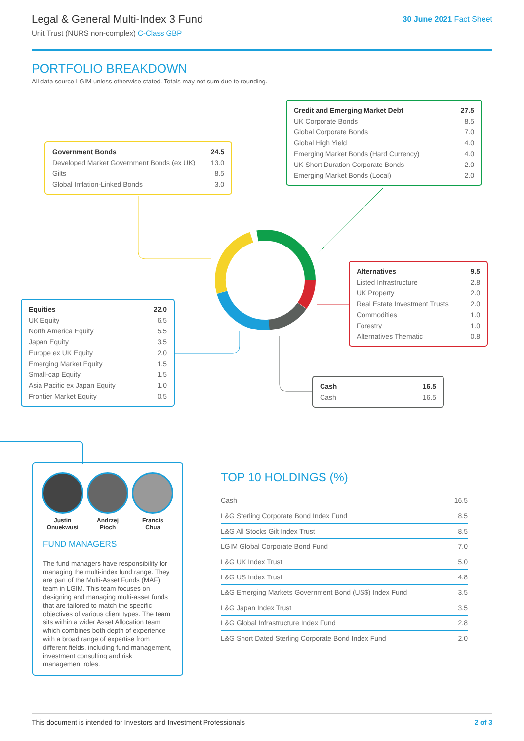Legal & General Multi-Index 3 Fund
Unit Trust (NURS non-complex) C-Class GBP
30 June 2021 Fact Sheet
PORTFOLIO BREAKDOWN
All data source LGIM unless otherwise stated. Totals may not sum due to rounding.
| Government Bonds | 24.5 |
| Developed Market Government Bonds (ex UK) | 13.0 |
| Gilts | 8.5 |
| Global Inflation-Linked Bonds | 3.0 |
| Credit and Emerging Market Debt | 27.5 |
| UK Corporate Bonds | 8.5 |
| Global Corporate Bonds | 7.0 |
| Global High Yield | 4.0 |
| Emerging Market Bonds (Hard Currency) | 4.0 |
| UK Short Duration Corporate Bonds | 2.0 |
| Emerging Market Bonds (Local) | 2.0 |
| Alternatives | 9.5 |
| Listed Infrastructure | 2.8 |
| UK Property | 2.0 |
| Real Estate Investment Trusts | 2.0 |
| Commodities | 1.0 |
| Forestry | 1.0 |
| Alternatives Thematic | 0.8 |
| Equities | 22.0 |
| UK Equity | 6.5 |
| North America Equity | 5.5 |
| Japan Equity | 3.5 |
| Europe ex UK Equity | 2.0 |
| Emerging Market Equity | 1.5 |
| Small-cap Equity | 1.5 |
| Asia Pacific ex Japan Equity | 1.0 |
| Frontier Market Equity | 0.5 |
| Cash | 16.5 |
| Cash | 16.5 |
Justin
Onuekwusi
Andrzej
Pioch
Francis
Chua
FUND MANAGERS
The fund managers have responsibility for managing the multi-index fund range. They are part of the Multi-Asset Funds (MAF) team in LGIM. This team focuses on designing and managing multi-asset funds that are tailored to match the specific objectives of various client types. The team sits within a wider Asset Allocation team which combines both depth of experience with a broad range of expertise from different fields, including fund management, investment consulting and risk management roles.
TOP 10 HOLDINGS (%)
| Cash | 16.5 |
| L&G Sterling Corporate Bond Index Fund | 8.5 |
| L&G All Stocks Gilt Index Trust | 8.5 |
| LGIM Global Corporate Bond Fund | 7.0 |
| L&G UK Index Trust | 5.0 |
| L&G US Index Trust | 4.8 |
| L&G Emerging Markets Government Bond (US$) Index Fund | 3.5 |
| L&G Japan Index Trust | 3.5 |
| L&G Global Infrastructure Index Fund | 2.8 |
| L&G Short Dated Sterling Corporate Bond Index Fund | 2.0 |
This document is intended for Investors and Investment Professionals 2 of 3